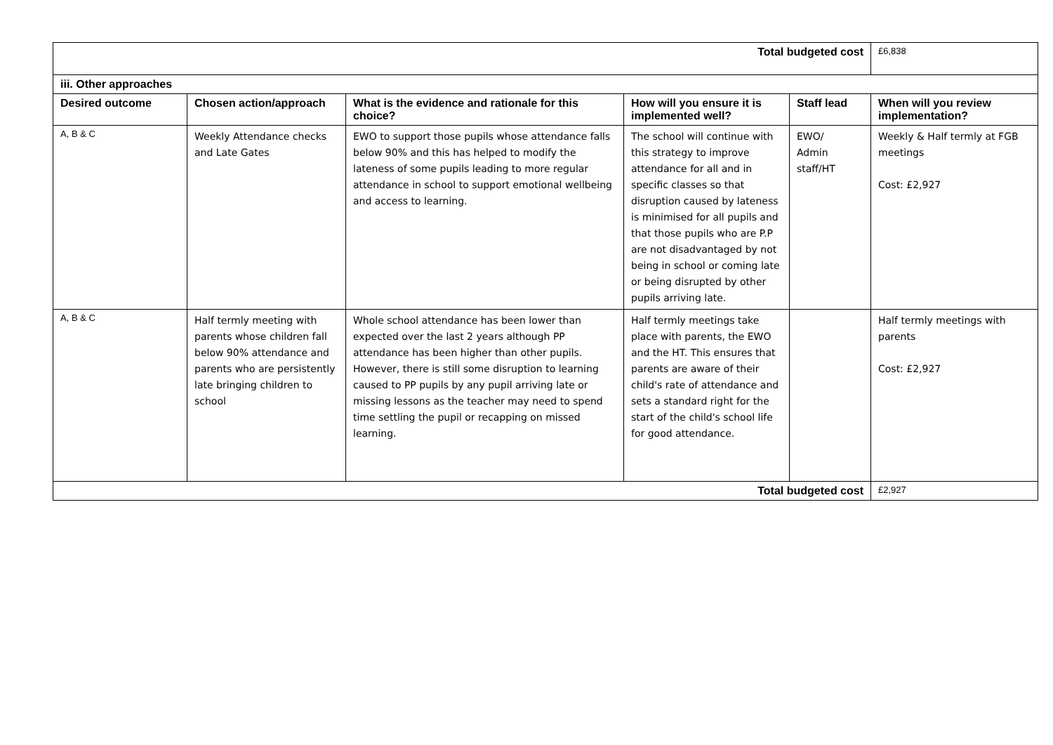| Total budgeted cost | | | | | £6,838 |
| iii. Other approaches | | | | | |
| Desired outcome | Chosen action/approach | What is the evidence and rationale for this choice? | How will you ensure it is implemented well? | Staff lead | When will you review implementation? |
| A, B & C | Weekly Attendance checks and Late Gates | EWO to support those pupils whose attendance falls below 90% and this has helped to modify the lateness of some pupils leading to more regular attendance in school to support emotional wellbeing and access to learning. | The school will continue with this strategy to improve attendance for all and in specific classes so that disruption caused by lateness is minimised for all pupils and that those pupils who are P.P are not disadvantaged by not being in school or coming late or being disrupted by other pupils arriving late. | EWO/ Admin staff/HT | Weekly & Half termly at FGB meetings Cost: £2,927 |
| A, B & C | Half termly meeting with parents whose children fall below 90% attendance and parents who are persistently late bringing children to school | Whole school attendance has been lower than expected over the last 2 years although PP attendance has been higher than other pupils. However, there is still some disruption to learning caused to PP pupils by any pupil arriving late or missing lessons as the teacher may need to spend time settling the pupil or recapping on missed learning. | Half termly meetings take place with parents, the EWO and the HT. This ensures that parents are aware of their child's rate of attendance and sets a standard right for the start of the child's school life for good attendance. | | Half termly meetings with parents Cost: £2,927 |
| Total budgeted cost | | | | | £2,927 |